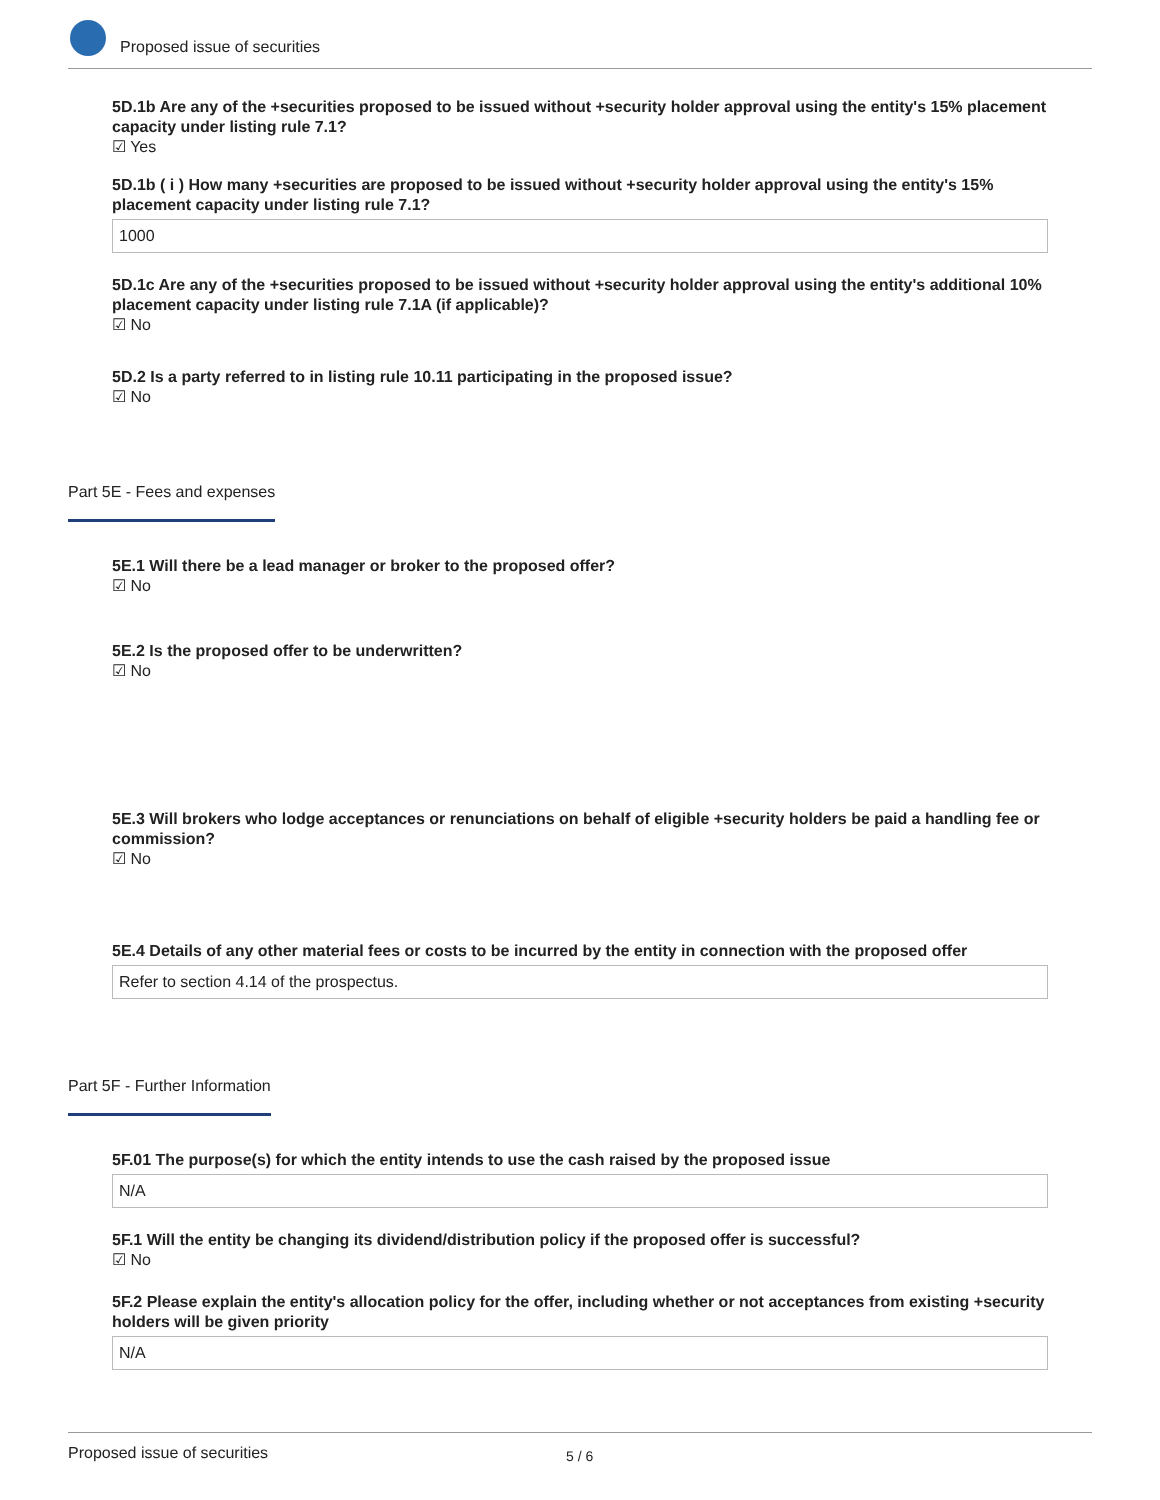Proposed issue of securities
5D.1b Are any of the +securities proposed to be issued without +security holder approval using the entity's 15% placement capacity under listing rule 7.1?
☑ Yes
5D.1b ( i ) How many +securities are proposed to be issued without +security holder approval using the entity's 15% placement capacity under listing rule 7.1?
1000
5D.1c Are any of the +securities proposed to be issued without +security holder approval using the entity's additional 10% placement capacity under listing rule 7.1A (if applicable)?
☑ No
5D.2 Is a party referred to in listing rule 10.11 participating in the proposed issue?
☑ No
Part 5E - Fees and expenses
5E.1 Will there be a lead manager or broker to the proposed offer?
☑ No
5E.2 Is the proposed offer to be underwritten?
☑ No
5E.3 Will brokers who lodge acceptances or renunciations on behalf of eligible +security holders be paid a handling fee or commission?
☑ No
5E.4 Details of any other material fees or costs to be incurred by the entity in connection with the proposed offer
Refer to section 4.14 of the prospectus.
Part 5F - Further Information
5F.01 The purpose(s) for which the entity intends to use the cash raised by the proposed issue
N/A
5F.1 Will the entity be changing its dividend/distribution policy if the proposed offer is successful?
☑ No
5F.2 Please explain the entity's allocation policy for the offer, including whether or not acceptances from existing +security holders will be given priority
N/A
Proposed issue of securities 5 / 6